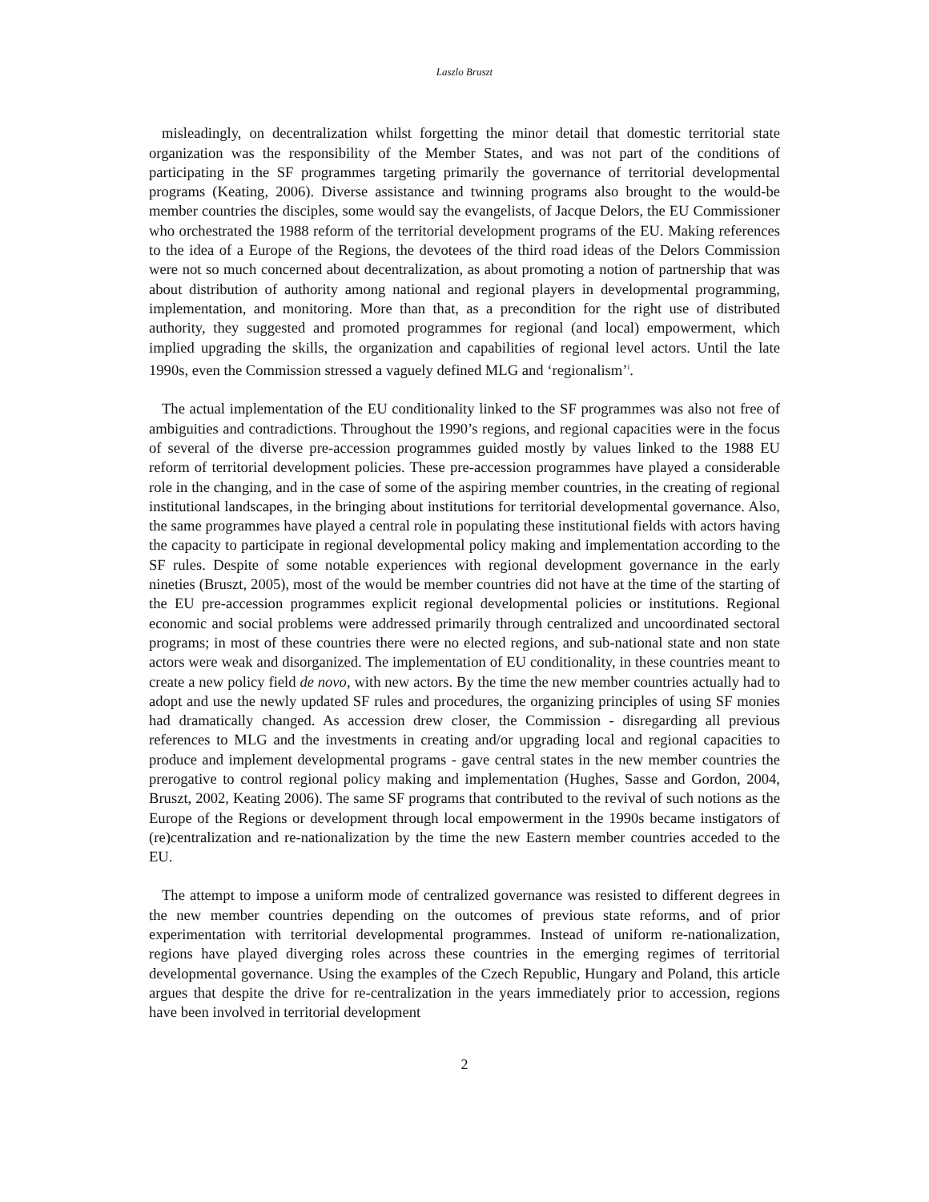Laszlo Bruszt
misleadingly, on decentralization whilst forgetting the minor detail that domestic territorial state organization was the responsibility of the Member States, and was not part of the conditions of participating in the SF programmes targeting primarily the governance of territorial developmental programs (Keating, 2006). Diverse assistance and twinning programs also brought to the would-be member countries the disciples, some would say the evangelists, of Jacque Delors, the EU Commissioner who orchestrated the 1988 reform of the territorial development programs of the EU. Making references to the idea of a Europe of the Regions, the devotees of the third road ideas of the Delors Commission were not so much concerned about decentralization, as about promoting a notion of partnership that was about distribution of authority among national and regional players in developmental programming, implementation, and monitoring. More than that, as a precondition for the right use of distributed authority, they suggested and promoted programmes for regional (and local) empowerment, which implied upgrading the skills, the organization and capabilities of regional level actors. Until the late 1990s, even the Commission stressed a vaguely defined MLG and ‘regionalism’<sup>i</sup>.
The actual implementation of the EU conditionality linked to the SF programmes was also not free of ambiguities and contradictions. Throughout the 1990’s regions, and regional capacities were in the focus of several of the diverse pre-accession programmes guided mostly by values linked to the 1988 EU reform of territorial development policies. These pre-accession programmes have played a considerable role in the changing, and in the case of some of the aspiring member countries, in the creating of regional institutional landscapes, in the bringing about institutions for territorial developmental governance. Also, the same programmes have played a central role in populating these institutional fields with actors having the capacity to participate in regional developmental policy making and implementation according to the SF rules. Despite of some notable experiences with regional development governance in the early nineties (Bruszt, 2005), most of the would be member countries did not have at the time of the starting of the EU pre-accession programmes explicit regional developmental policies or institutions. Regional economic and social problems were addressed primarily through centralized and uncoordinated sectoral programs; in most of these countries there were no elected regions, and sub-national state and non state actors were weak and disorganized. The implementation of EU conditionality, in these countries meant to create a new policy field de novo, with new actors. By the time the new member countries actually had to adopt and use the newly updated SF rules and procedures, the organizing principles of using SF monies had dramatically changed. As accession drew closer, the Commission - disregarding all previous references to MLG and the investments in creating and/or upgrading local and regional capacities to produce and implement developmental programs - gave central states in the new member countries the prerogative to control regional policy making and implementation (Hughes, Sasse and Gordon, 2004, Bruszt, 2002, Keating 2006). The same SF programs that contributed to the revival of such notions as the Europe of the Regions or development through local empowerment in the 1990s became instigators of (re)centralization and re-nationalization by the time the new Eastern member countries acceded to the EU.
The attempt to impose a uniform mode of centralized governance was resisted to different degrees in the new member countries depending on the outcomes of previous state reforms, and of prior experimentation with territorial developmental programmes. Instead of uniform re-nationalization, regions have played diverging roles across these countries in the emerging regimes of territorial developmental governance. Using the examples of the Czech Republic, Hungary and Poland, this article argues that despite the drive for re-centralization in the years immediately prior to accession, regions have been involved in territorial development
2